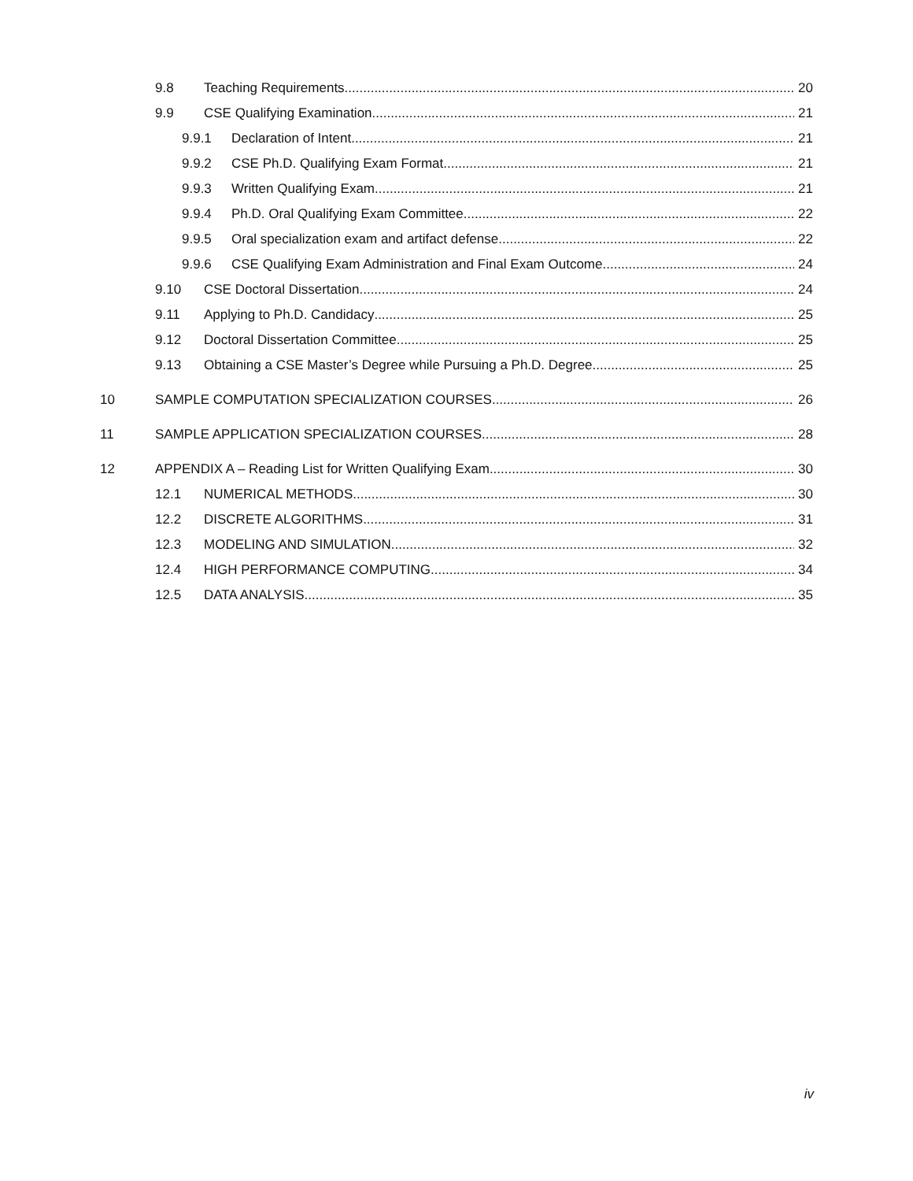9.8 Teaching Requirements 20
9.9 CSE Qualifying Examination 21
9.9.1 Declaration of Intent 21
9.9.2 CSE Ph.D. Qualifying Exam Format 21
9.9.3 Written Qualifying Exam 21
9.9.4 Ph.D. Oral Qualifying Exam Committee 22
9.9.5 Oral specialization exam and artifact defense 22
9.9.6 CSE Qualifying Exam Administration and Final Exam Outcome 24
9.10 CSE Doctoral Dissertation 24
9.11 Applying to Ph.D. Candidacy 25
9.12 Doctoral Dissertation Committee 25
9.13 Obtaining a CSE Master’s Degree while Pursuing a Ph.D. Degree 25
10 SAMPLE COMPUTATION SPECIALIZATION COURSES 26
11 SAMPLE APPLICATION SPECIALIZATION COURSES 28
12 APPENDIX A – Reading List for Written Qualifying Exam 30
12.1 NUMERICAL METHODS 30
12.2 DISCRETE ALGORITHMS 31
12.3 MODELING AND SIMULATION 32
12.4 HIGH PERFORMANCE COMPUTING 34
12.5 DATA ANALYSIS 35
iv